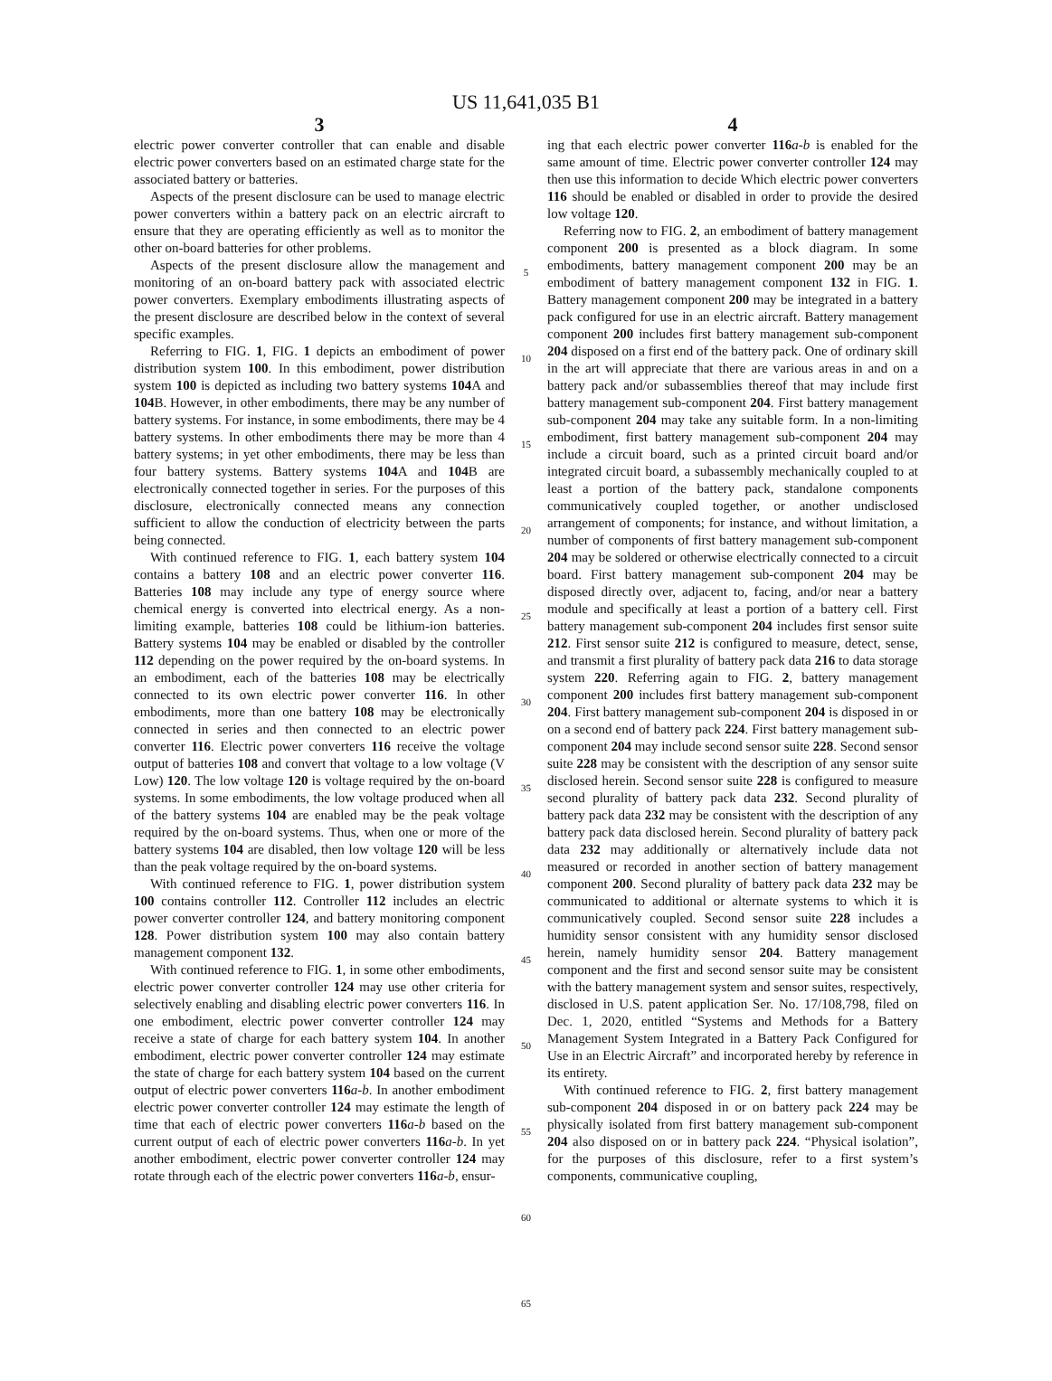US 11,641,035 B1
3
electric power converter controller that can enable and disable electric power converters based on an estimated charge state for the associated battery or batteries.
Aspects of the present disclosure can be used to manage electric power converters within a battery pack on an electric aircraft to ensure that they are operating efficiently as well as to monitor the other on-board batteries for other problems.
Aspects of the present disclosure allow the management and monitoring of an on-board battery pack with associated electric power converters. Exemplary embodiments illustrating aspects of the present disclosure are described below in the context of several specific examples.
Referring to FIG. 1, FIG. 1 depicts an embodiment of power distribution system 100. In this embodiment, power distribution system 100 is depicted as including two battery systems 104 A and 104 B. However, in other embodiments, there may be any number of battery systems. For instance, in some embodiments, there may be 4 battery systems. In other embodiments there may be more than 4 battery systems; in yet other embodiments, there may be less than four battery systems. Battery systems 104 A and 104 B are electronically connected together in series. For the purposes of this disclosure, electronically connected means any connection sufficient to allow the conduction of electricity between the parts being connected.
With continued reference to FIG. 1, each battery system 104 contains a battery 108 and an electric power converter 116. Batteries 108 may include any type of energy source where chemical energy is converted into electrical energy. As a non-limiting example, batteries 108 could be lithium-ion batteries. Battery systems 104 may be enabled or disabled by the controller 112 depending on the power required by the on-board systems. In an embodiment, each of the batteries 108 may be electrically connected to its own electric power converter 116. In other embodiments, more than one battery 108 may be electronically connected in series and then connected to an electric power converter 116. Electric power converters 116 receive the voltage output of batteries 108 and convert that voltage to a low voltage (V Low) 120. The low voltage 120 is voltage required by the on-board systems. In some embodiments, the low voltage produced when all of the battery systems 104 are enabled may be the peak voltage required by the on-board systems. Thus, when one or more of the battery systems 104 are disabled, then low voltage 120 will be less than the peak voltage required by the on-board systems.
With continued reference to FIG. 1, power distribution system 100 contains controller 112. Controller 112 includes an electric power converter controller 124, and battery monitoring component 128. Power distribution system 100 may also contain battery management component 132.
With continued reference to FIG. 1, in some other embodiments, electric power converter controller 124 may use other criteria for selectively enabling and disabling electric power converters 116. In one embodiment, electric power converter controller 124 may receive a state of charge for each battery system 104. In another embodiment, electric power converter controller 124 may estimate the state of charge for each battery system 104 based on the current output of electric power converters 116 a-b. In another embodiment electric power converter controller 124 may estimate the length of time that each of electric power converters 116 a-b based on the current output of each of electric power converters 116 a-b. In yet another embodiment, electric power converter controller 124 may rotate through each of the electric power converters 116 a-b, ensur-
5
10
15
20
25
30
35
40
45
50
55
60
65
4
ing that each electric power converter 116 a-b is enabled for the same amount of time. Electric power converter controller 124 may then use this information to decide Which electric power converters 116 should be enabled or disabled in order to provide the desired low voltage 120.
Referring now to FIG. 2, an embodiment of battery management component 200 is presented as a block diagram. In some embodiments, battery management component 200 may be an embodiment of battery management component 132 in FIG. 1. Battery management component 200 may be integrated in a battery pack configured for use in an electric aircraft. Battery management component 200 includes first battery management sub-component 204 disposed on a first end of the battery pack. One of ordinary skill in the art will appreciate that there are various areas in and on a battery pack and/or subassemblies thereof that may include first battery management sub-component 204. First battery management sub-component 204 may take any suitable form. In a non-limiting embodiment, first battery management sub-component 204 may include a circuit board, such as a printed circuit board and/or integrated circuit board, a subassembly mechanically coupled to at least a portion of the battery pack, standalone components communicatively coupled together, or another undisclosed arrangement of components; for instance, and without limitation, a number of components of first battery management sub-component 204 may be soldered or otherwise electrically connected to a circuit board. First battery management sub-component 204 may be disposed directly over, adjacent to, facing, and/or near a battery module and specifically at least a portion of a battery cell. First battery management sub-component 204 includes first sensor suite 212. First sensor suite 212 is configured to measure, detect, sense, and transmit a first plurality of battery pack data 216 to data storage system 220. Referring again to FIG. 2, battery management component 200 includes first battery management sub-component 204. First battery management sub-component 204 is disposed in or on a second end of battery pack 224. First battery management sub-component 204 may include second sensor suite 228. Second sensor suite 228 may be consistent with the description of any sensor suite disclosed herein. Second sensor suite 228 is configured to measure second plurality of battery pack data 232. Second plurality of battery pack data 232 may be consistent with the description of any battery pack data disclosed herein. Second plurality of battery pack data 232 may additionally or alternatively include data not measured or recorded in another section of battery management component 200. Second plurality of battery pack data 232 may be communicated to additional or alternate systems to which it is communicatively coupled. Second sensor suite 228 includes a humidity sensor consistent with any humidity sensor disclosed herein, namely humidity sensor 204. Battery management component and the first and second sensor suite may be consistent with the battery management system and sensor suites, respectively, disclosed in U.S. patent application Ser. No. 17/108,798, filed on Dec. 1, 2020, entitled “Systems and Methods for a Battery Management System Integrated in a Battery Pack Configured for Use in an Electric Aircraft” and incorporated hereby by reference in its entirety.
With continued reference to FIG. 2, first battery management sub-component 204 disposed in or on battery pack 224 may be physically isolated from first battery management sub-component 204 also disposed on or in battery pack 224. “Physical isolation”, for the purposes of this disclosure, refer to a first system’s components, communicative coupling,